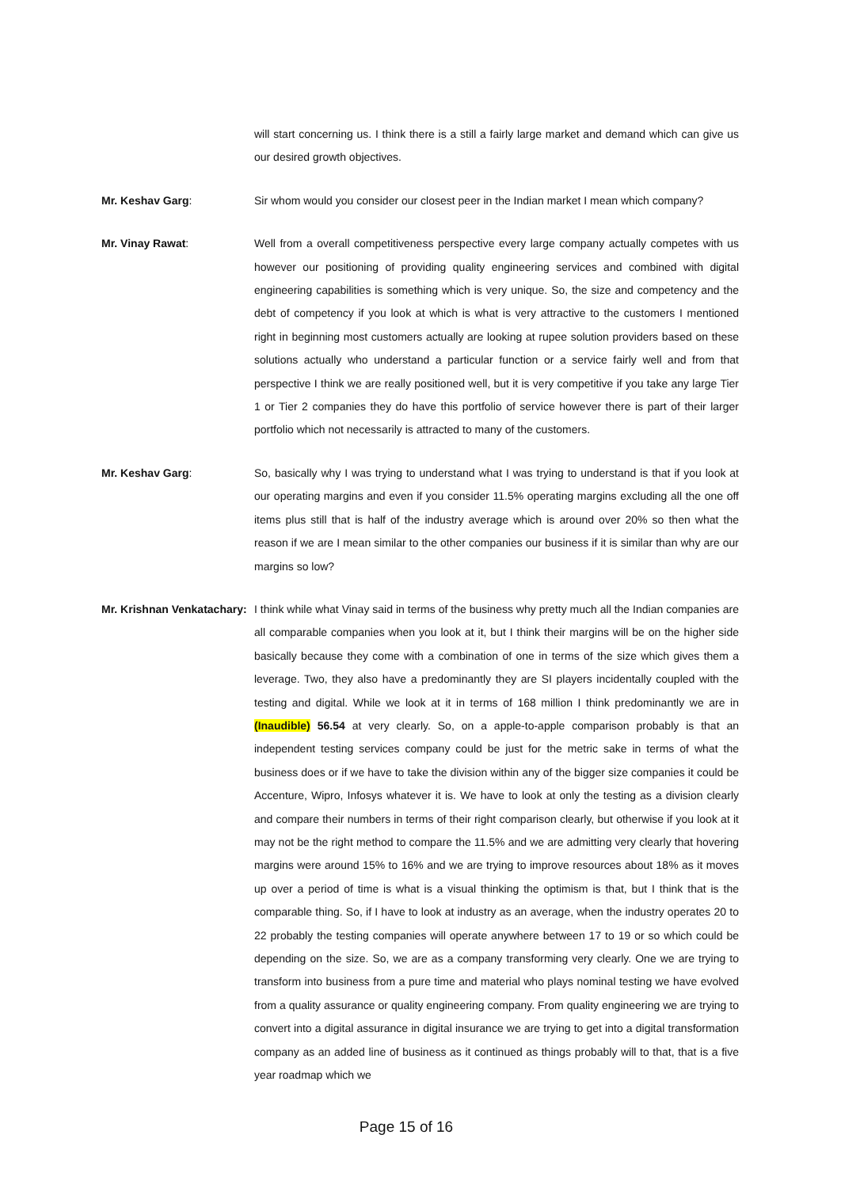will start concerning us. I think there is a still a fairly large market and demand which can give us our desired growth objectives.
Mr. Keshav Garg: Sir whom would you consider our closest peer in the Indian market I mean which company?
Mr. Vinay Rawat: Well from a overall competitiveness perspective every large company actually competes with us however our positioning of providing quality engineering services and combined with digital engineering capabilities is something which is very unique. So, the size and competency and the debt of competency if you look at which is what is very attractive to the customers I mentioned right in beginning most customers actually are looking at rupee solution providers based on these solutions actually who understand a particular function or a service fairly well and from that perspective I think we are really positioned well, but it is very competitive if you take any large Tier 1 or Tier 2 companies they do have this portfolio of service however there is part of their larger portfolio which not necessarily is attracted to many of the customers.
Mr. Keshav Garg: So, basically why I was trying to understand what I was trying to understand is that if you look at our operating margins and even if you consider 11.5% operating margins excluding all the one off items plus still that is half of the industry average which is around over 20% so then what the reason if we are I mean similar to the other companies our business if it is similar than why are our margins so low?
Mr. Krishnan Venkatachary:
I think while what Vinay said in terms of the business why pretty much all the Indian companies are all comparable companies when you look at it, but I think their margins will be on the higher side basically because they come with a combination of one in terms of the size which gives them a leverage. Two, they also have a predominantly they are SI players incidentally coupled with the testing and digital. While we look at it in terms of 168 million I think predominantly we are in (Inaudible) 56.54 at very clearly. So, on a apple-to-apple comparison probably is that an independent testing services company could be just for the metric sake in terms of what the business does or if we have to take the division within any of the bigger size companies it could be Accenture, Wipro, Infosys whatever it is. We have to look at only the testing as a division clearly and compare their numbers in terms of their right comparison clearly, but otherwise if you look at it may not be the right method to compare the 11.5% and we are admitting very clearly that hovering margins were around 15% to 16% and we are trying to improve resources about 18% as it moves up over a period of time is what is a visual thinking the optimism is that, but I think that is the comparable thing. So, if I have to look at industry as an average, when the industry operates 20 to 22 probably the testing companies will operate anywhere between 17 to 19 or so which could be depending on the size. So, we are as a company transforming very clearly. One we are trying to transform into business from a pure time and material who plays nominal testing we have evolved from a quality assurance or quality engineering company. From quality engineering we are trying to convert into a digital assurance in digital insurance we are trying to get into a digital transformation company as an added line of business as it continued as things probably will to that, that is a five year roadmap which we
Page 15 of 16